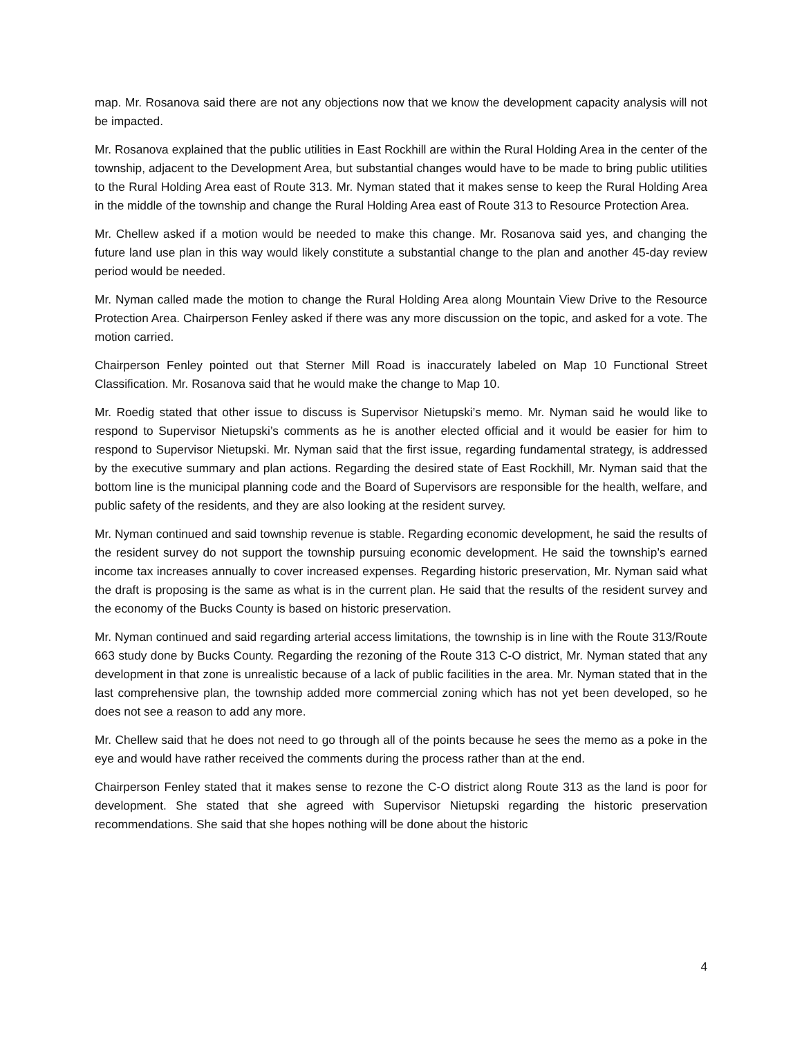map. Mr. Rosanova said there are not any objections now that we know the development capacity analysis will not be impacted.
Mr. Rosanova explained that the public utilities in East Rockhill are within the Rural Holding Area in the center of the township, adjacent to the Development Area, but substantial changes would have to be made to bring public utilities to the Rural Holding Area east of Route 313. Mr. Nyman stated that it makes sense to keep the Rural Holding Area in the middle of the township and change the Rural Holding Area east of Route 313 to Resource Protection Area.
Mr. Chellew asked if a motion would be needed to make this change. Mr. Rosanova said yes, and changing the future land use plan in this way would likely constitute a substantial change to the plan and another 45-day review period would be needed.
Mr. Nyman called made the motion to change the Rural Holding Area along Mountain View Drive to the Resource Protection Area. Chairperson Fenley asked if there was any more discussion on the topic, and asked for a vote. The motion carried.
Chairperson Fenley pointed out that Sterner Mill Road is inaccurately labeled on Map 10 Functional Street Classification. Mr. Rosanova said that he would make the change to Map 10.
Mr. Roedig stated that other issue to discuss is Supervisor Nietupski’s memo. Mr. Nyman said he would like to respond to Supervisor Nietupski’s comments as he is another elected official and it would be easier for him to respond to Supervisor Nietupski. Mr. Nyman said that the first issue, regarding fundamental strategy, is addressed by the executive summary and plan actions. Regarding the desired state of East Rockhill, Mr. Nyman said that the bottom line is the municipal planning code and the Board of Supervisors are responsible for the health, welfare, and public safety of the residents, and they are also looking at the resident survey.
Mr. Nyman continued and said township revenue is stable. Regarding economic development, he said the results of the resident survey do not support the township pursuing economic development. He said the township’s earned income tax increases annually to cover increased expenses. Regarding historic preservation, Mr. Nyman said what the draft is proposing is the same as what is in the current plan. He said that the results of the resident survey and the economy of the Bucks County is based on historic preservation.
Mr. Nyman continued and said regarding arterial access limitations, the township is in line with the Route 313/Route 663 study done by Bucks County. Regarding the rezoning of the Route 313 C-O district, Mr. Nyman stated that any development in that zone is unrealistic because of a lack of public facilities in the area. Mr. Nyman stated that in the last comprehensive plan, the township added more commercial zoning which has not yet been developed, so he does not see a reason to add any more.
Mr. Chellew said that he does not need to go through all of the points because he sees the memo as a poke in the eye and would have rather received the comments during the process rather than at the end.
Chairperson Fenley stated that it makes sense to rezone the C-O district along Route 313 as the land is poor for development. She stated that she agreed with Supervisor Nietupski regarding the historic preservation recommendations. She said that she hopes nothing will be done about the historic
4